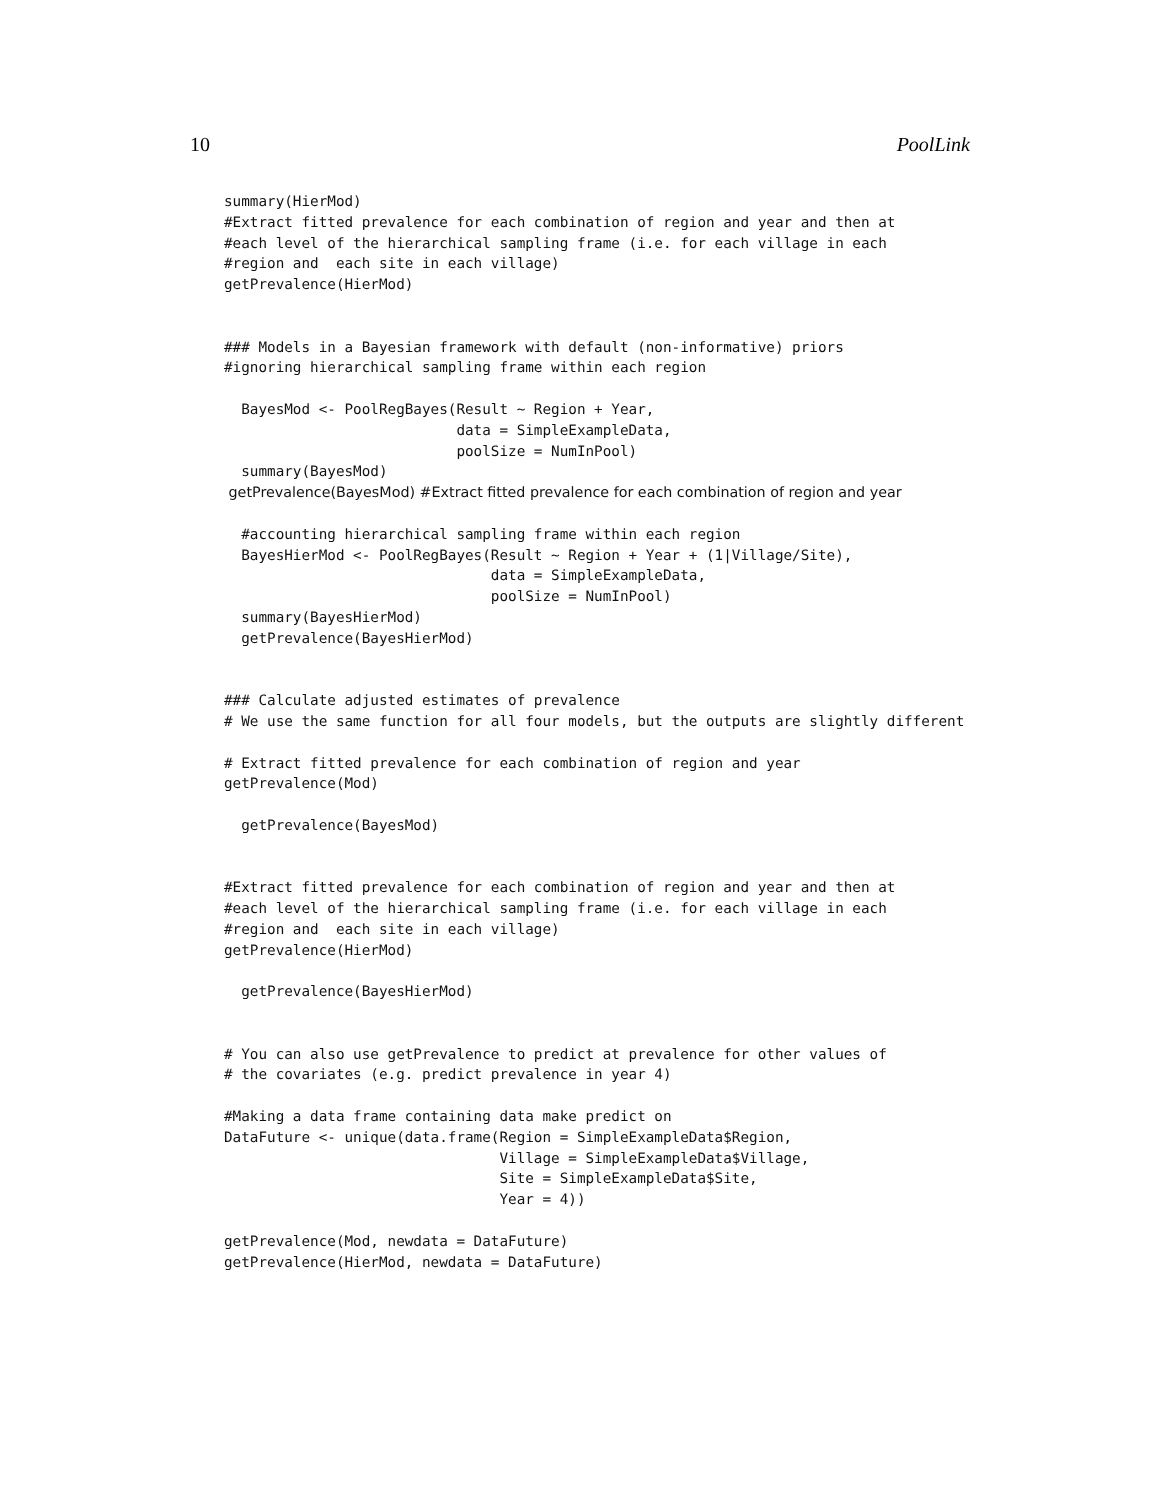10 PoolLink
summary(HierMod)
#Extract fitted prevalence for each combination of region and year and then at
#each level of the hierarchical sampling frame (i.e. for each village in each
#region and  each site in each village)
getPrevalence(HierMod)


### Models in a Bayesian framework with default (non-informative) priors
#ignoring hierarchical sampling frame within each region

  BayesMod <- PoolRegBayes(Result ~ Region + Year,
                           data = SimpleExampleData,
                           poolSize = NumInPool)
  summary(BayesMod)
 getPrevalence(BayesMod) #Extract fitted prevalence for each combination of region and year

  #accounting hierarchical sampling frame within each region
  BayesHierMod <- PoolRegBayes(Result ~ Region + Year + (1|Village/Site),
                               data = SimpleExampleData,
                               poolSize = NumInPool)
  summary(BayesHierMod)
  getPrevalence(BayesHierMod)


### Calculate adjusted estimates of prevalence
# We use the same function for all four models, but the outputs are slightly different

# Extract fitted prevalence for each combination of region and year
getPrevalence(Mod)

  getPrevalence(BayesMod)


#Extract fitted prevalence for each combination of region and year and then at
#each level of the hierarchical sampling frame (i.e. for each village in each
#region and  each site in each village)
getPrevalence(HierMod)

  getPrevalence(BayesHierMod)


# You can also use getPrevalence to predict at prevalence for other values of
# the covariates (e.g. predict prevalence in year 4)

#Making a data frame containing data make predict on
DataFuture <- unique(data.frame(Region = SimpleExampleData$Region,
                                Village = SimpleExampleData$Village,
                                Site = SimpleExampleData$Site,
                                Year = 4))

getPrevalence(Mod, newdata = DataFuture)
getPrevalence(HierMod, newdata = DataFuture)